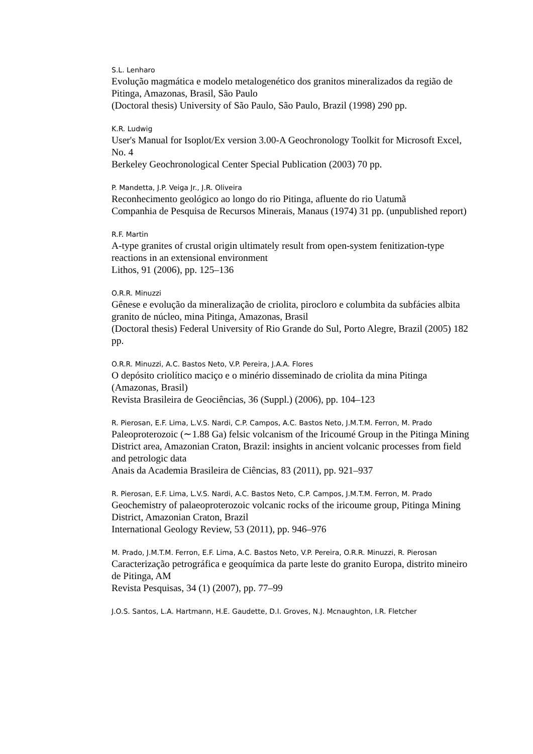S.L. Lenharo
Evolução magmática e modelo metalogenético dos granitos mineralizados da região de Pitinga, Amazonas, Brasil, São Paulo
(Doctoral thesis) University of São Paulo, São Paulo, Brazil (1998) 290 pp.
K.R. Ludwig
User's Manual for Isoplot/Ex version 3.00-A Geochronology Toolkit for Microsoft Excel, No. 4
Berkeley Geochronological Center Special Publication (2003) 70 pp.
P. Mandetta, J.P. Veiga Jr., J.R. Oliveira
Reconhecimento geológico ao longo do rio Pitinga, afluente do rio Uatumã
Companhia de Pesquisa de Recursos Minerais, Manaus (1974) 31 pp. (unpublished report)
R.F. Martin
A-type granites of crustal origin ultimately result from open-system fenitization-type reactions in an extensional environment
Lithos, 91 (2006), pp. 125–136
O.R.R. Minuzzi
Gênese e evolução da mineralização de criolita, pirocloro e columbita da subfácies albita granito de núcleo, mina Pitinga, Amazonas, Brasil
(Doctoral thesis) Federal University of Rio Grande do Sul, Porto Alegre, Brazil (2005) 182 pp.
O.R.R. Minuzzi, A.C. Bastos Neto, V.P. Pereira, J.A.A. Flores
O depósito criolítico maciço e o minério disseminado de criolita da mina Pitinga (Amazonas, Brasil)
Revista Brasileira de Geociências, 36 (Suppl.) (2006), pp. 104–123
R. Pierosan, E.F. Lima, L.V.S. Nardi, C.P. Campos, A.C. Bastos Neto, J.M.T.M. Ferron, M. Prado
Paleoproterozoic (∼1.88 Ga) felsic volcanism of the Iricoumé Group in the Pitinga Mining District area, Amazonian Craton, Brazil: insights in ancient volcanic processes from field and petrologic data
Anais da Academia Brasileira de Ciências, 83 (2011), pp. 921–937
R. Pierosan, E.F. Lima, L.V.S. Nardi, A.C. Bastos Neto, C.P. Campos, J.M.T.M. Ferron, M. Prado
Geochemistry of palaeoproterozoic volcanic rocks of the iricoume group, Pitinga Mining District, Amazonian Craton, Brazil
International Geology Review, 53 (2011), pp. 946–976
M. Prado, J.M.T.M. Ferron, E.F. Lima, A.C. Bastos Neto, V.P. Pereira, O.R.R. Minuzzi, R. Pierosan
Caracterização petrográfica e geoquímica da parte leste do granito Europa, distrito mineiro de Pitinga, AM
Revista Pesquisas, 34 (1) (2007), pp. 77–99
J.O.S. Santos, L.A. Hartmann, H.E. Gaudette, D.I. Groves, N.J. Mcnaughton, I.R. Fletcher